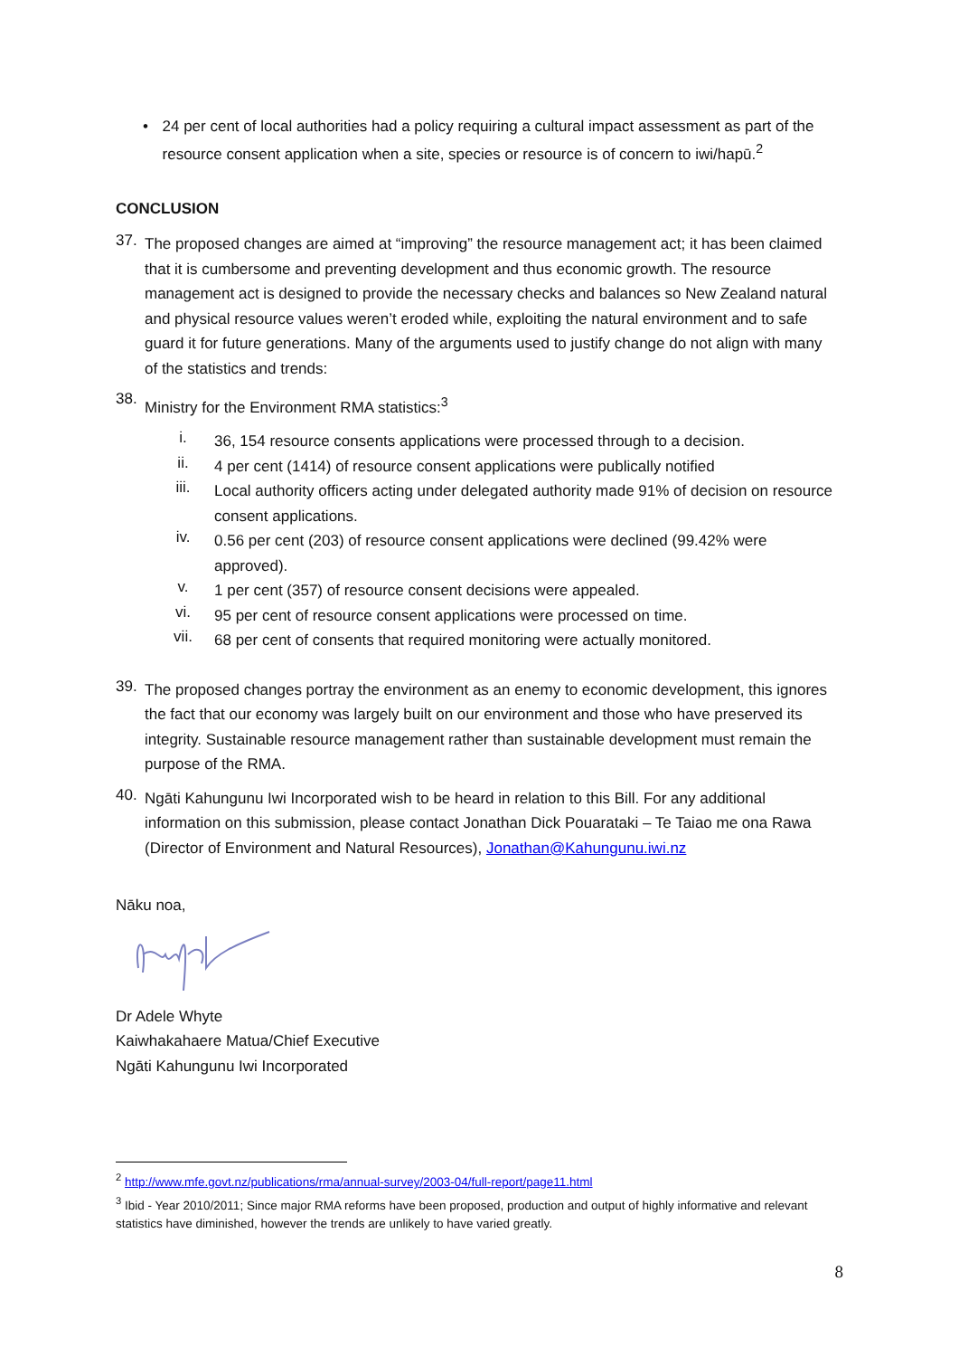• 24 per cent of local authorities had a policy requiring a cultural impact assessment as part of the resource consent application when a site, species or resource is of concern to iwi/hapū.<sup>2</sup>
CONCLUSION
37.
The proposed changes are aimed at “improving” the resource management act; it has been claimed that it is cumbersome and preventing development and thus economic growth. The resource management act is designed to provide the necessary checks and balances so New Zealand natural and physical resource values weren’t eroded while, exploiting the natural environment and to safe guard it for future generations. Many of the arguments used to justify change do not align with many of the statistics and trends:
38.
Ministry for the Environment RMA statistics:<sup>3</sup>
i.
36, 154 resource consents applications were processed through to a decision.
ii.
4 per cent (1414) of resource consent applications were publically notified
iii.
Local authority officers acting under delegated authority made 91% of decision on resource consent applications.
iv.
0.56 per cent (203) of resource consent applications were declined (99.42% were approved).
v.
1 per cent (357) of resource consent decisions were appealed.
vi.
95 per cent of resource consent applications were processed on time.
vii.
68 per cent of consents that required monitoring were actually monitored.
39.
The proposed changes portray the environment as an enemy to economic development, this ignores the fact that our economy was largely built on our environment and those who have preserved its integrity. Sustainable resource management rather than sustainable development must remain the purpose of the RMA.
40.
Ngāti Kahungunu Iwi Incorporated wish to be heard in relation to this Bill. For any additional information on this submission, please contact Jonathan Dick Pouarataki – Te Taiao me ona Rawa (Director of Environment and Natural Resources), Jonathan@Kahungunu.iwi.nz
Nāku noa,
Dr Adele Whyte
Kaiwhakahaere Matua/Chief Executive
Ngāti Kahungunu Iwi Incorporated
<sup>2</sup> http://www.mfe.govt.nz/publications/rma/annual-survey/2003-04/full-report/page11.html
<sup>3</sup> Ibid - Year 2010/2011; Since major RMA reforms have been proposed, production and output of highly informative and relevant statistics have diminished, however the trends are unlikely to have varied greatly.
8